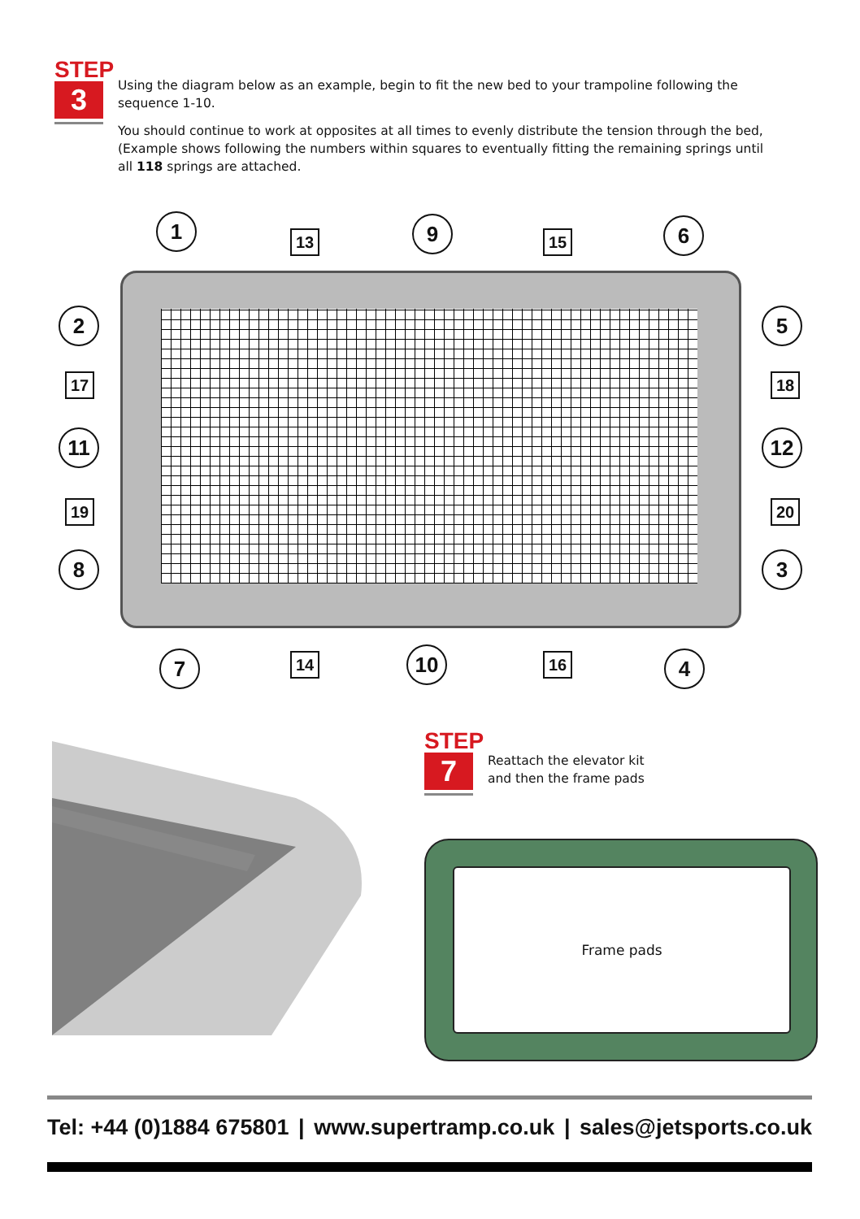STEP
3
Using the diagram below as an example, begin to fit the new bed to your trampoline following the sequence 1-10.
You should continue to work at opposites at all times to evenly distribute the tension through the bed, (Example shows following the numbers within squares to eventually fitting the remaining springs until all 118 springs are attached.
1
13 9 15 6
2 5
17 18
11 12
19 20
8 3
7 14 10 16 4
STEP
7
Reattach the elevator kit
and then the frame pads
Frame pads
Tel: +44 (0)1884 675801 | www.supertramp.co.uk | sales@jetsports.co.uk